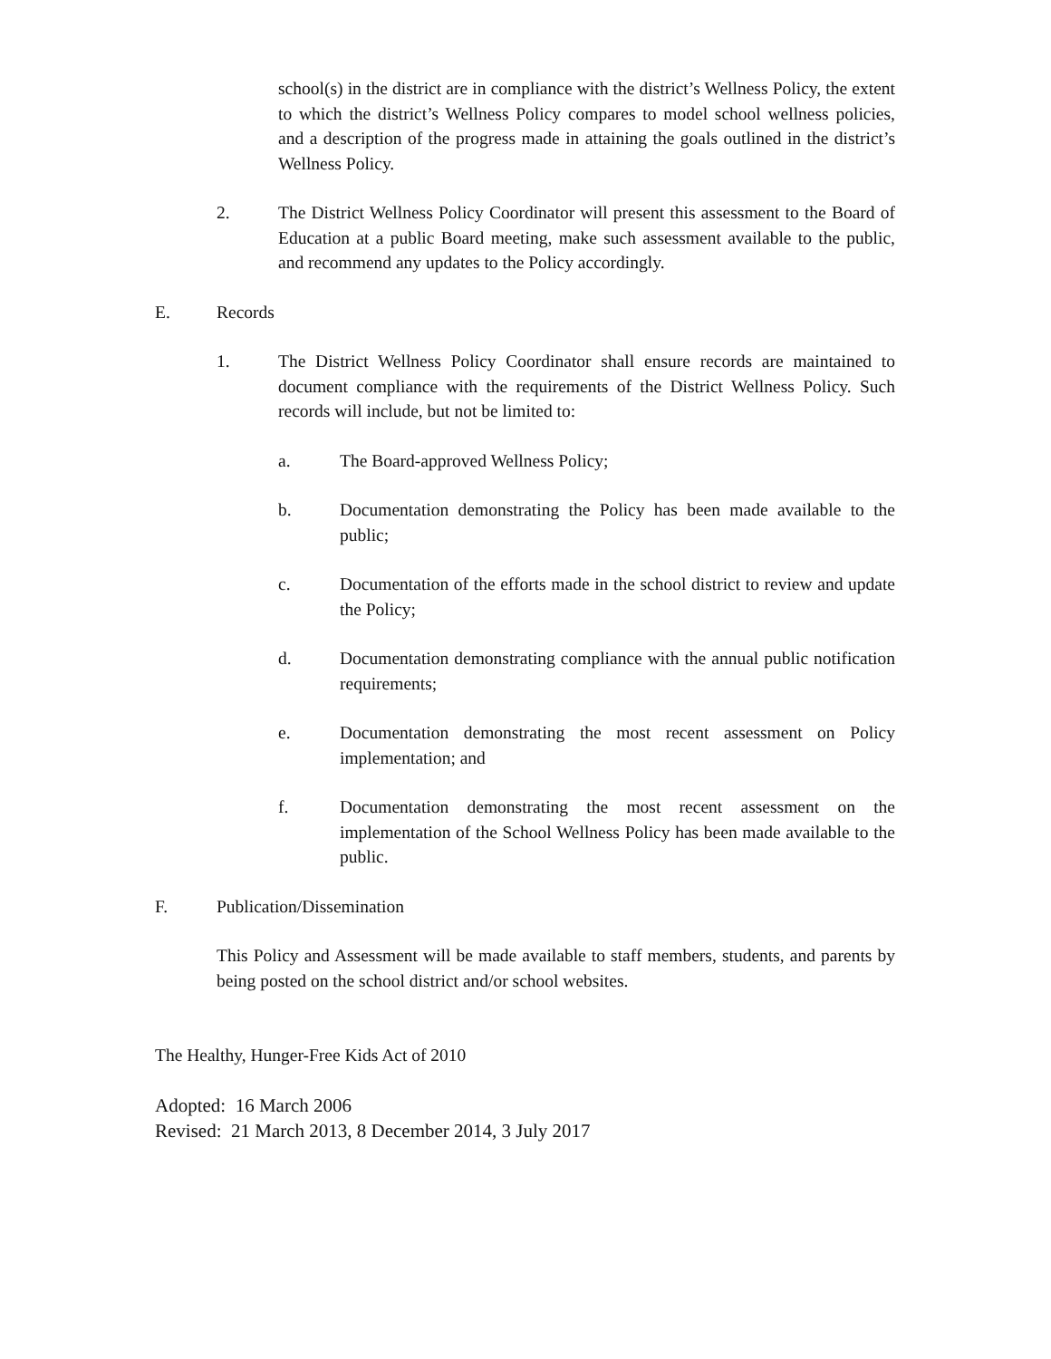school(s) in the district are in compliance with the district’s Wellness Policy, the extent to which the district’s Wellness Policy compares to model school wellness policies, and a description of the progress made in attaining the goals outlined in the district’s Wellness Policy.
2. The District Wellness Policy Coordinator will present this assessment to the Board of Education at a public Board meeting, make such assessment available to the public, and recommend any updates to the Policy accordingly.
E. Records
1. The District Wellness Policy Coordinator shall ensure records are maintained to document compliance with the requirements of the District Wellness Policy. Such records will include, but not be limited to:
a. The Board-approved Wellness Policy;
b. Documentation demonstrating the Policy has been made available to the public;
c. Documentation of the efforts made in the school district to review and update the Policy;
d. Documentation demonstrating compliance with the annual public notification requirements;
e. Documentation demonstrating the most recent assessment on Policy implementation; and
f. Documentation demonstrating the most recent assessment on the implementation of the School Wellness Policy has been made available to the public.
F. Publication/Dissemination
This Policy and Assessment will be made available to staff members, students, and parents by being posted on the school district and/or school websites.
The Healthy, Hunger-Free Kids Act of 2010
Adopted: 16 March 2006
Revised: 21 March 2013, 8 December 2014, 3 July 2017